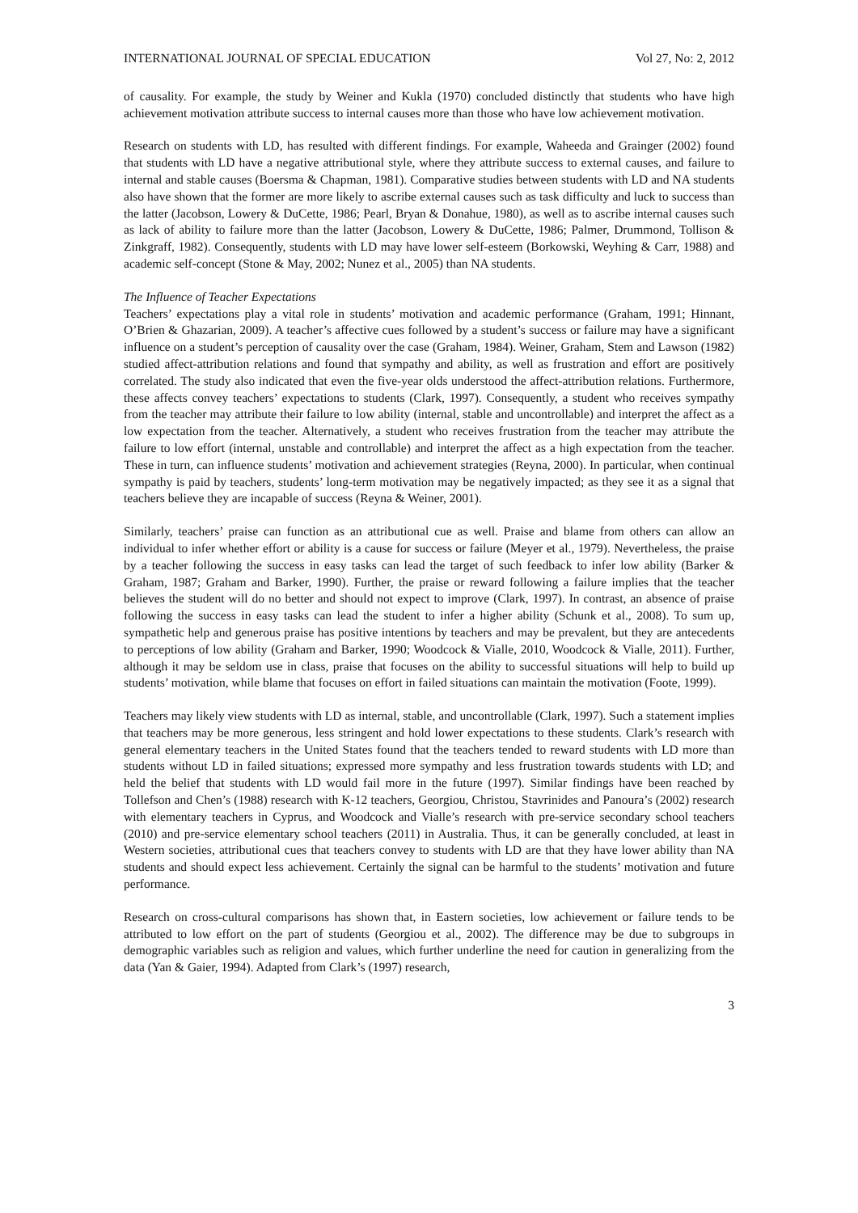INTERNATIONAL JOURNAL OF SPECIAL EDUCATION Vol 27, No: 2, 2012
of causality. For example, the study by Weiner and Kukla (1970) concluded distinctly that students who have high achievement motivation attribute success to internal causes more than those who have low achievement motivation.
Research on students with LD, has resulted with different findings. For example, Waheeda and Grainger (2002) found that students with LD have a negative attributional style, where they attribute success to external causes, and failure to internal and stable causes (Boersma & Chapman, 1981). Comparative studies between students with LD and NA students also have shown that the former are more likely to ascribe external causes such as task difficulty and luck to success than the latter (Jacobson, Lowery & DuCette, 1986; Pearl, Bryan & Donahue, 1980), as well as to ascribe internal causes such as lack of ability to failure more than the latter (Jacobson, Lowery & DuCette, 1986; Palmer, Drummond, Tollison & Zinkgraff, 1982). Consequently, students with LD may have lower self-esteem (Borkowski, Weyhing & Carr, 1988) and academic self-concept (Stone & May, 2002; Nunez et al., 2005) than NA students.
The Influence of Teacher Expectations
Teachers’ expectations play a vital role in students’ motivation and academic performance (Graham, 1991; Hinnant, O’Brien & Ghazarian, 2009). A teacher’s affective cues followed by a student’s success or failure may have a significant influence on a student’s perception of causality over the case (Graham, 1984). Weiner, Graham, Stem and Lawson (1982) studied affect-attribution relations and found that sympathy and ability, as well as frustration and effort are positively correlated. The study also indicated that even the five-year olds understood the affect-attribution relations. Furthermore, these affects convey teachers’ expectations to students (Clark, 1997). Consequently, a student who receives sympathy from the teacher may attribute their failure to low ability (internal, stable and uncontrollable) and interpret the affect as a low expectation from the teacher. Alternatively, a student who receives frustration from the teacher may attribute the failure to low effort (internal, unstable and controllable) and interpret the affect as a high expectation from the teacher. These in turn, can influence students’ motivation and achievement strategies (Reyna, 2000). In particular, when continual sympathy is paid by teachers, students’ long-term motivation may be negatively impacted; as they see it as a signal that teachers believe they are incapable of success (Reyna & Weiner, 2001).
Similarly, teachers’ praise can function as an attributional cue as well. Praise and blame from others can allow an individual to infer whether effort or ability is a cause for success or failure (Meyer et al., 1979). Nevertheless, the praise by a teacher following the success in easy tasks can lead the target of such feedback to infer low ability (Barker & Graham, 1987; Graham and Barker, 1990). Further, the praise or reward following a failure implies that the teacher believes the student will do no better and should not expect to improve (Clark, 1997). In contrast, an absence of praise following the success in easy tasks can lead the student to infer a higher ability (Schunk et al., 2008). To sum up, sympathetic help and generous praise has positive intentions by teachers and may be prevalent, but they are antecedents to perceptions of low ability (Graham and Barker, 1990; Woodcock & Vialle, 2010, Woodcock & Vialle, 2011). Further, although it may be seldom use in class, praise that focuses on the ability to successful situations will help to build up students’ motivation, while blame that focuses on effort in failed situations can maintain the motivation (Foote, 1999).
Teachers may likely view students with LD as internal, stable, and uncontrollable (Clark, 1997). Such a statement implies that teachers may be more generous, less stringent and hold lower expectations to these students. Clark’s research with general elementary teachers in the United States found that the teachers tended to reward students with LD more than students without LD in failed situations; expressed more sympathy and less frustration towards students with LD; and held the belief that students with LD would fail more in the future (1997). Similar findings have been reached by Tollefson and Chen’s (1988) research with K-12 teachers, Georgiou, Christou, Stavrinides and Panoura’s (2002) research with elementary teachers in Cyprus, and Woodcock and Vialle’s research with pre-service secondary school teachers (2010) and pre-service elementary school teachers (2011) in Australia. Thus, it can be generally concluded, at least in Western societies, attributional cues that teachers convey to students with LD are that they have lower ability than NA students and should expect less achievement. Certainly the signal can be harmful to the students’ motivation and future performance.
Research on cross-cultural comparisons has shown that, in Eastern societies, low achievement or failure tends to be attributed to low effort on the part of students (Georgiou et al., 2002). The difference may be due to subgroups in demographic variables such as religion and values, which further underline the need for caution in generalizing from the data (Yan & Gaier, 1994). Adapted from Clark’s (1997) research,
3